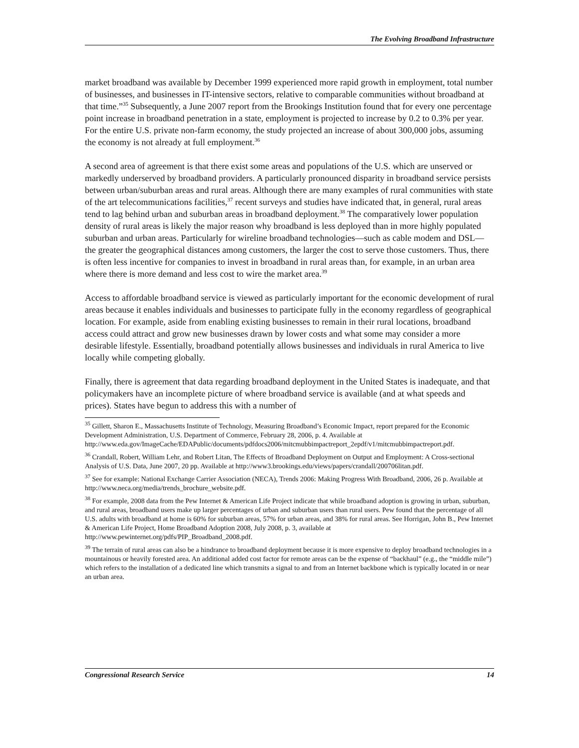The Evolving Broadband Infrastructure
market broadband was available by December 1999 experienced more rapid growth in employment, total number of businesses, and businesses in IT-intensive sectors, relative to comparable communities without broadband at that time.”<sup>35</sup> Subsequently, a June 2007 report from the Brookings Institution found that for every one percentage point increase in broadband penetration in a state, employment is projected to increase by 0.2 to 0.3% per year. For the entire U.S. private non-farm economy, the study projected an increase of about 300,000 jobs, assuming the economy is not already at full employment.<sup>36</sup>
A second area of agreement is that there exist some areas and populations of the U.S. which are unserved or markedly underserved by broadband providers. A particularly pronounced disparity in broadband service persists between urban/suburban areas and rural areas. Although there are many examples of rural communities with state of the art telecommunications facilities,<sup>37</sup> recent surveys and studies have indicated that, in general, rural areas tend to lag behind urban and suburban areas in broadband deployment.<sup>38</sup> The comparatively lower population density of rural areas is likely the major reason why broadband is less deployed than in more highly populated suburban and urban areas. Particularly for wireline broadband technologies—such as cable modem and DSL—the greater the geographical distances among customers, the larger the cost to serve those customers. Thus, there is often less incentive for companies to invest in broadband in rural areas than, for example, in an urban area where there is more demand and less cost to wire the market area.<sup>39</sup>
Access to affordable broadband service is viewed as particularly important for the economic development of rural areas because it enables individuals and businesses to participate fully in the economy regardless of geographical location. For example, aside from enabling existing businesses to remain in their rural locations, broadband access could attract and grow new businesses drawn by lower costs and what some may consider a more desirable lifestyle. Essentially, broadband potentially allows businesses and individuals in rural America to live locally while competing globally.
Finally, there is agreement that data regarding broadband deployment in the United States is inadequate, and that policymakers have an incomplete picture of where broadband service is available (and at what speeds and prices). States have begun to address this with a number of
<sup>35</sup> Gillett, Sharon E., Massachusetts Institute of Technology, Measuring Broadband’s Economic Impact, report prepared for the Economic Development Administration, U.S. Department of Commerce, February 28, 2006, p. 4. Available at http://www.eda.gov/ImageCache/EDAPublic/documents/pdfdocs2006/mitcmubbimpactreport_2epdf/v1/mitcmubbimpactreport.pdf.
<sup>36</sup> Crandall, Robert, William Lehr, and Robert Litan, The Effects of Broadband Deployment on Output and Employment: A Cross-sectional Analysis of U.S. Data, June 2007, 20 pp. Available at http://www3.brookings.edu/views/papers/crandall/200706litan.pdf.
<sup>37</sup> See for example: National Exchange Carrier Association (NECA), Trends 2006: Making Progress With Broadband, 2006, 26 p. Available at http://www.neca.org/media/trends_brochure_website.pdf.
<sup>38</sup> For example, 2008 data from the Pew Internet & American Life Project indicate that while broadband adoption is growing in urban, suburban, and rural areas, broadband users make up larger percentages of urban and suburban users than rural users. Pew found that the percentage of all U.S. adults with broadband at home is 60% for suburban areas, 57% for urban areas, and 38% for rural areas. See Horrigan, John B., Pew Internet & American Life Project, Home Broadband Adoption 2008, July 2008, p. 3, available at http://www.pewinternet.org/pdfs/PIP_Broadband_2008.pdf.
<sup>39</sup> The terrain of rural areas can also be a hindrance to broadband deployment because it is more expensive to deploy broadband technologies in a mountainous or heavily forested area. An additional added cost factor for remote areas can be the expense of “backhaul” (e.g., the “middle mile”) which refers to the installation of a dedicated line which transmits a signal to and from an Internet backbone which is typically located in or near an urban area.
Congressional Research Service 14